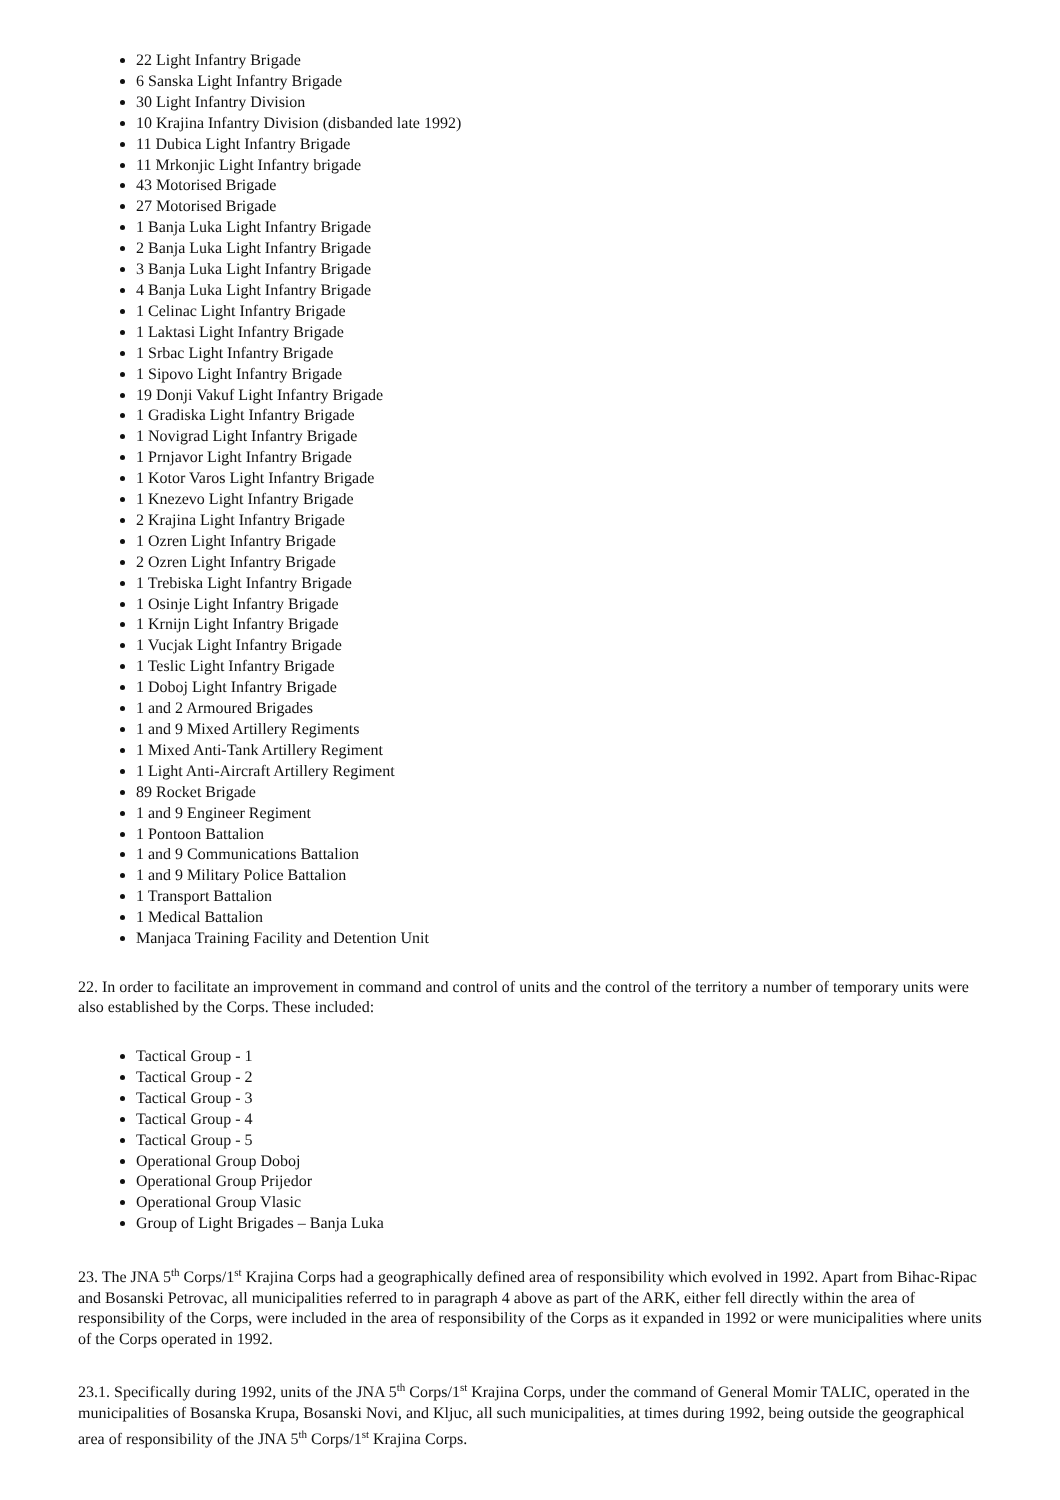22 Light Infantry Brigade
6 Sanska Light Infantry Brigade
30 Light Infantry Division
10 Krajina Infantry Division (disbanded late 1992)
11 Dubica Light Infantry Brigade
11 Mrkonjic Light Infantry brigade
43 Motorised Brigade
27 Motorised Brigade
1 Banja Luka Light Infantry Brigade
2 Banja Luka Light Infantry Brigade
3 Banja Luka Light Infantry Brigade
4 Banja Luka Light Infantry Brigade
1 Celinac Light Infantry Brigade
1 Laktasi Light Infantry Brigade
1 Srbac Light Infantry Brigade
1 Sipovo Light Infantry Brigade
19 Donji Vakuf Light Infantry Brigade
1 Gradiska Light Infantry Brigade
1 Novigrad Light Infantry Brigade
1 Prnjavor Light Infantry Brigade
1 Kotor Varos Light Infantry Brigade
1 Knezevo Light Infantry Brigade
2 Krajina Light Infantry Brigade
1 Ozren Light Infantry Brigade
2 Ozren Light Infantry Brigade
1 Trebiska Light Infantry Brigade
1 Osinje Light Infantry Brigade
1 Krnijn Light Infantry Brigade
1 Vucjak Light Infantry Brigade
1 Teslic Light Infantry Brigade
1 Doboj Light Infantry Brigade
1 and 2 Armoured Brigades
1 and 9 Mixed Artillery Regiments
1 Mixed Anti-Tank Artillery Regiment
1 Light Anti-Aircraft Artillery Regiment
89 Rocket Brigade
1 and 9 Engineer Regiment
1 Pontoon Battalion
1 and 9 Communications Battalion
1 and 9 Military Police Battalion
1 Transport Battalion
1 Medical Battalion
Manjaca Training Facility and Detention Unit
22. In order to facilitate an improvement in command and control of units and the control of the territory a number of temporary units were also established by the Corps. These included:
Tactical Group - 1
Tactical Group - 2
Tactical Group - 3
Tactical Group - 4
Tactical Group - 5
Operational Group Doboj
Operational Group Prijedor
Operational Group Vlasic
Group of Light Brigades – Banja Luka
23. The JNA 5<sup>th</sup> Corps/1<sup>st</sup> Krajina Corps had a geographically defined area of responsibility which evolved in 1992. Apart from Bihac-Ripac and Bosanski Petrovac, all municipalities referred to in paragraph 4 above as part of the ARK, either fell directly within the area of responsibility of the Corps, were included in the area of responsibility of the Corps as it expanded in 1992 or were municipalities where units of the Corps operated in 1992.
23.1. Specifically during 1992, units of the JNA 5<sup>th</sup> Corps/1<sup>st</sup> Krajina Corps, under the command of General Momir TALIC, operated in the municipalities of Bosanska Krupa, Bosanski Novi, and Kljuc, all such municipalities, at times during 1992, being outside the geographical area of responsibility of the JNA 5<sup>th</sup> Corps/1<sup>st</sup> Krajina Corps.